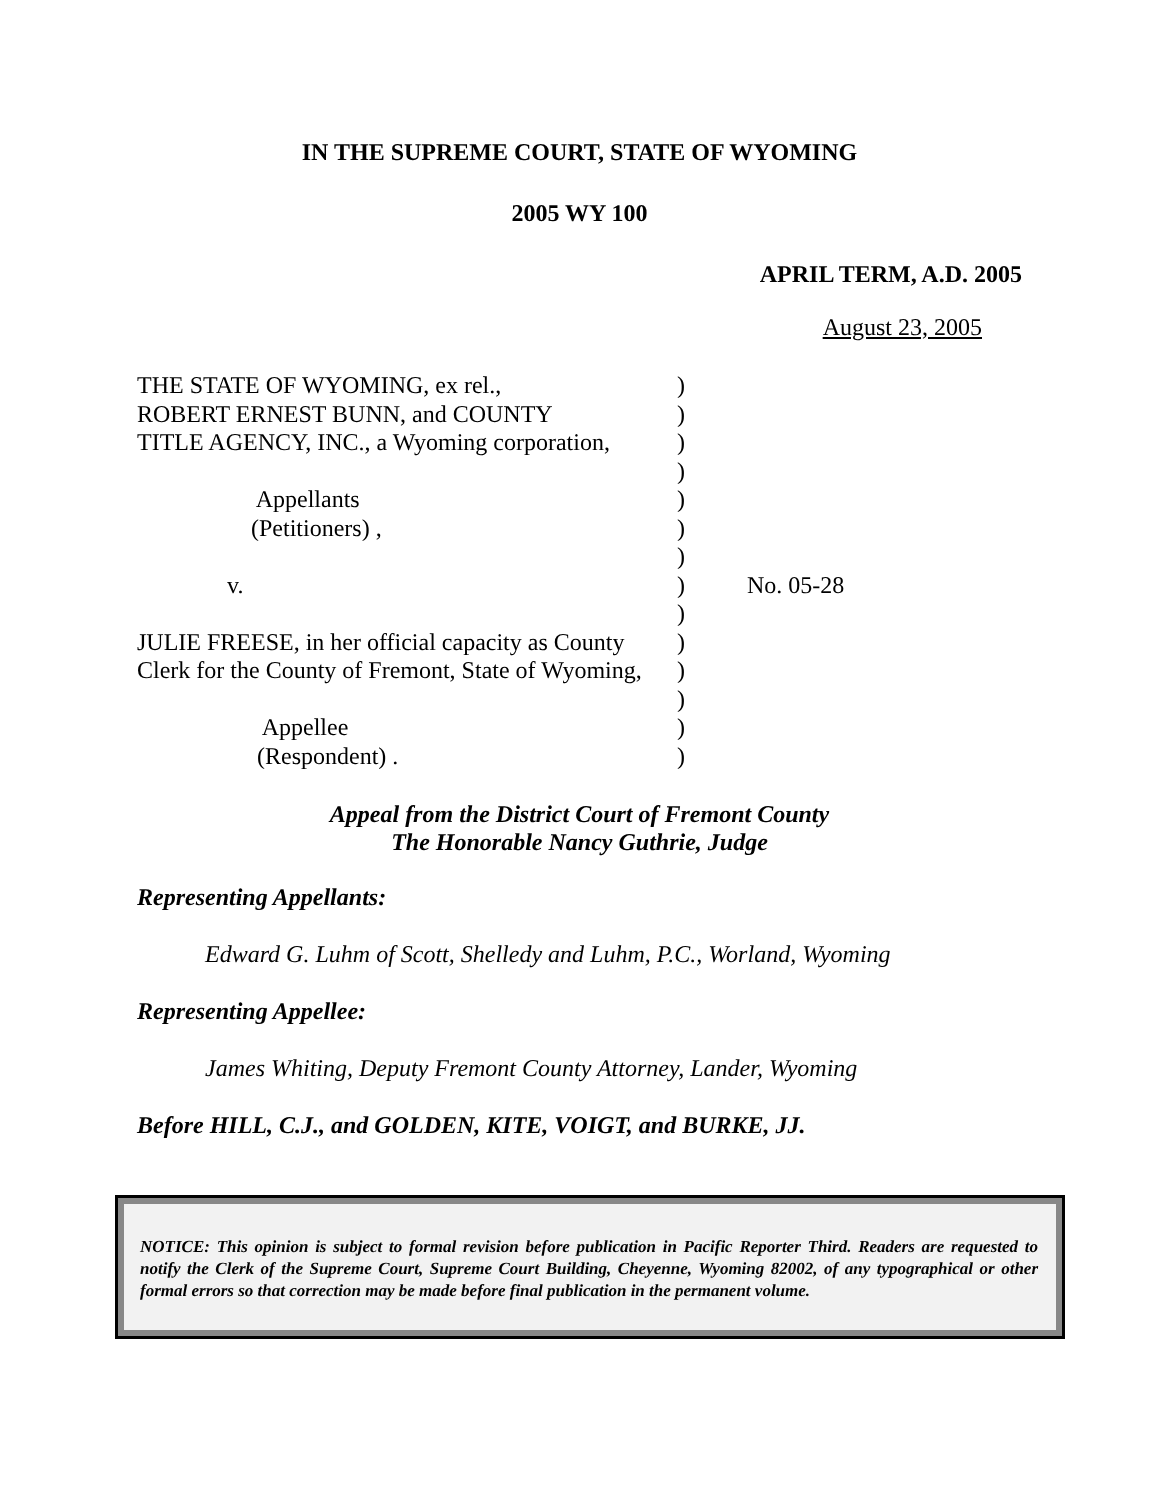IN THE SUPREME COURT, STATE OF WYOMING
2005 WY 100
APRIL TERM, A.D. 2005
August 23, 2005
THE STATE OF WYOMING, ex rel., ROBERT ERNEST BUNN, and COUNTY TITLE AGENCY, INC., a Wyoming corporation, Appellants (Petitioners) , v. JULIE FREESE, in her official capacity as County Clerk for the County of Fremont, State of Wyoming, Appellee (Respondent) .
) ) ) ) ) ) ) ) ) ) ) ) ) )
No. 05-28
Appeal from the District Court of Fremont County
The Honorable Nancy Guthrie, Judge
Representing Appellants:
Edward G. Luhm of Scott, Shelledy and Luhm, P.C., Worland, Wyoming
Representing Appellee:
James Whiting, Deputy Fremont County Attorney, Lander, Wyoming
Before HILL, C.J., and GOLDEN, KITE, VOIGT, and BURKE, JJ.
NOTICE: This opinion is subject to formal revision before publication in Pacific Reporter Third. Readers are requested to notify the Clerk of the Supreme Court, Supreme Court Building, Cheyenne, Wyoming 82002, of any typographical or other formal errors so that correction may be made before final publication in the permanent volume.